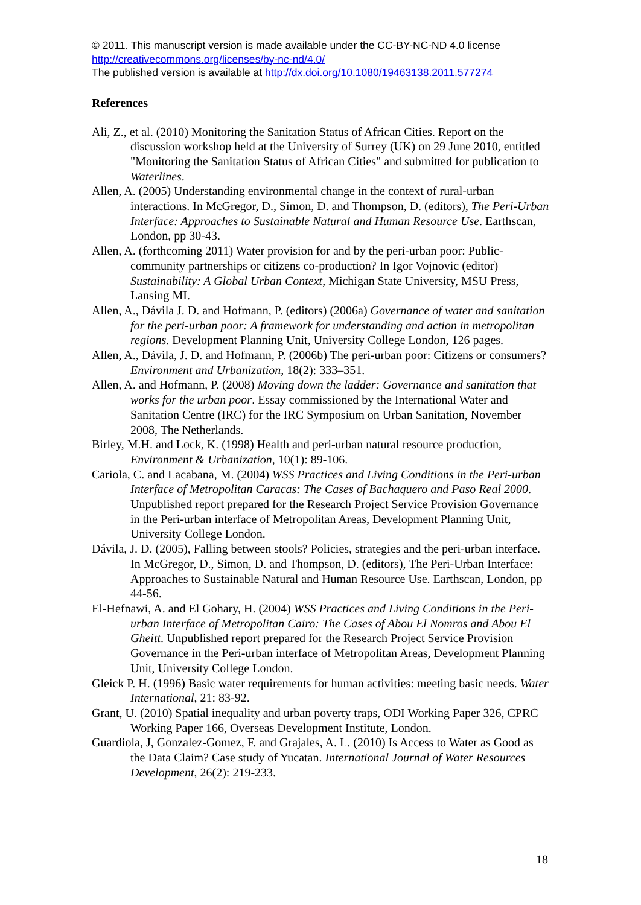© 2011. This manuscript version is made available under the CC-BY-NC-ND 4.0 license http://creativecommons.org/licenses/by-nc-nd/4.0/
The published version is available at http://dx.doi.org/10.1080/19463138.2011.577274
References
Ali, Z., et al. (2010) Monitoring the Sanitation Status of African Cities. Report on the discussion workshop held at the University of Surrey (UK) on 29 June 2010, entitled "Monitoring the Sanitation Status of African Cities" and submitted for publication to Waterlines.
Allen, A. (2005) Understanding environmental change in the context of rural-urban interactions. In McGregor, D., Simon, D. and Thompson, D. (editors), The Peri-Urban Interface: Approaches to Sustainable Natural and Human Resource Use. Earthscan, London, pp 30-43.
Allen, A. (forthcoming 2011) Water provision for and by the peri-urban poor: Public-community partnerships or citizens co-production? In Igor Vojnovic (editor) Sustainability: A Global Urban Context, Michigan State University, MSU Press, Lansing MI.
Allen, A., Dávila J. D. and Hofmann, P. (editors) (2006a) Governance of water and sanitation for the peri-urban poor: A framework for understanding and action in metropolitan regions. Development Planning Unit, University College London, 126 pages.
Allen, A., Dávila, J. D. and Hofmann, P. (2006b) The peri-urban poor: Citizens or consumers? Environment and Urbanization, 18(2): 333–351.
Allen, A. and Hofmann, P. (2008) Moving down the ladder: Governance and sanitation that works for the urban poor. Essay commissioned by the International Water and Sanitation Centre (IRC) for the IRC Symposium on Urban Sanitation, November 2008, The Netherlands.
Birley, M.H. and Lock, K. (1998) Health and peri-urban natural resource production, Environment & Urbanization, 10(1): 89-106.
Cariola, C. and Lacabana, M. (2004) WSS Practices and Living Conditions in the Peri-urban Interface of Metropolitan Caracas: The Cases of Bachaquero and Paso Real 2000. Unpublished report prepared for the Research Project Service Provision Governance in the Peri-urban interface of Metropolitan Areas, Development Planning Unit, University College London.
Dávila, J. D. (2005), Falling between stools? Policies, strategies and the peri-urban interface. In McGregor, D., Simon, D. and Thompson, D. (editors), The Peri-Urban Interface: Approaches to Sustainable Natural and Human Resource Use. Earthscan, London, pp 44-56.
El-Hefnawi, A. and El Gohary, H. (2004) WSS Practices and Living Conditions in the Peri-urban Interface of Metropolitan Cairo: The Cases of Abou El Nomros and Abou El Gheitt. Unpublished report prepared for the Research Project Service Provision Governance in the Peri-urban interface of Metropolitan Areas, Development Planning Unit, University College London.
Gleick P. H. (1996) Basic water requirements for human activities: meeting basic needs. Water International, 21: 83-92.
Grant, U. (2010) Spatial inequality and urban poverty traps, ODI Working Paper 326, CPRC Working Paper 166, Overseas Development Institute, London.
Guardiola, J, Gonzalez-Gomez, F. and Grajales, A. L. (2010) Is Access to Water as Good as the Data Claim? Case study of Yucatan. International Journal of Water Resources Development, 26(2): 219-233.
18